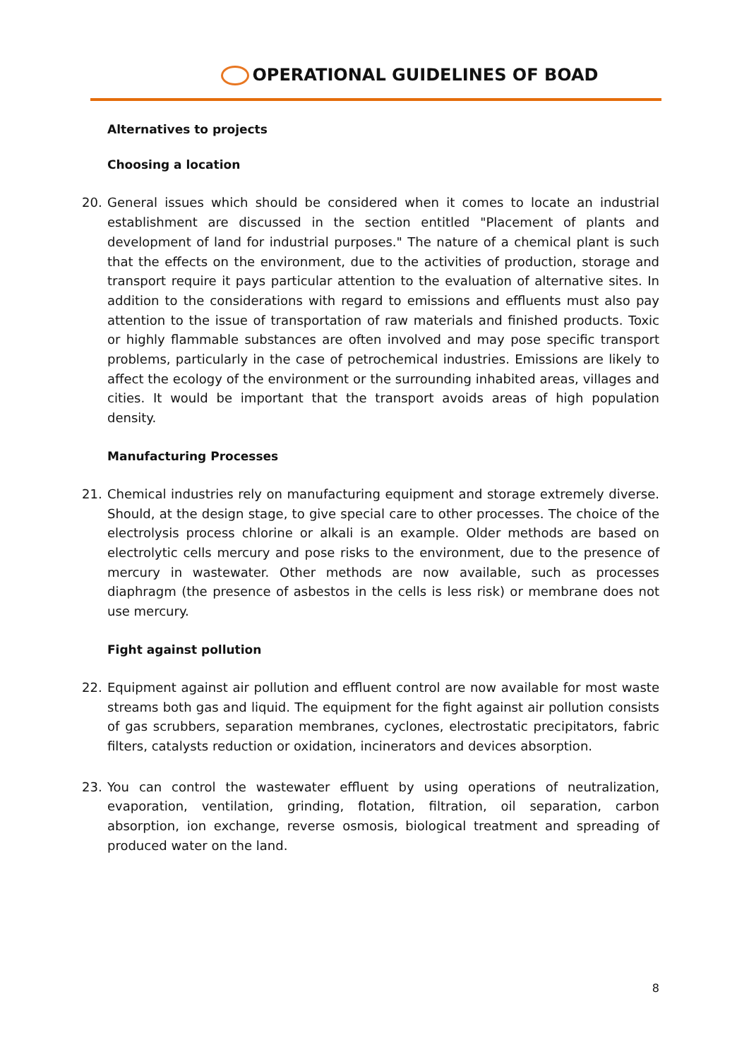OPERATIONAL GUIDELINES OF BOAD
Alternatives to projects
Choosing a location
20. General issues which should be considered when it comes to locate an industrial establishment are discussed in the section entitled "Placement of plants and development of land for industrial purposes." The nature of a chemical plant is such that the effects on the environment, due to the activities of production, storage and transport require it pays particular attention to the evaluation of alternative sites. In addition to the considerations with regard to emissions and effluents must also pay attention to the issue of transportation of raw materials and finished products. Toxic or highly flammable substances are often involved and may pose specific transport problems, particularly in the case of petrochemical industries. Emissions are likely to affect the ecology of the environment or the surrounding inhabited areas, villages and cities. It would be important that the transport avoids areas of high population density.
Manufacturing Processes
21. Chemical industries rely on manufacturing equipment and storage extremely diverse. Should, at the design stage, to give special care to other processes. The choice of the electrolysis process chlorine or alkali is an example. Older methods are based on electrolytic cells mercury and pose risks to the environment, due to the presence of mercury in wastewater. Other methods are now available, such as processes diaphragm (the presence of asbestos in the cells is less risk) or membrane does not use mercury.
Fight against pollution
22. Equipment against air pollution and effluent control are now available for most waste streams both gas and liquid. The equipment for the fight against air pollution consists of gas scrubbers, separation membranes, cyclones, electrostatic precipitators, fabric filters, catalysts reduction or oxidation, incinerators and devices absorption.
23. You can control the wastewater effluent by using operations of neutralization, evaporation, ventilation, grinding, flotation, filtration, oil separation, carbon absorption, ion exchange, reverse osmosis, biological treatment and spreading of produced water on the land.
8